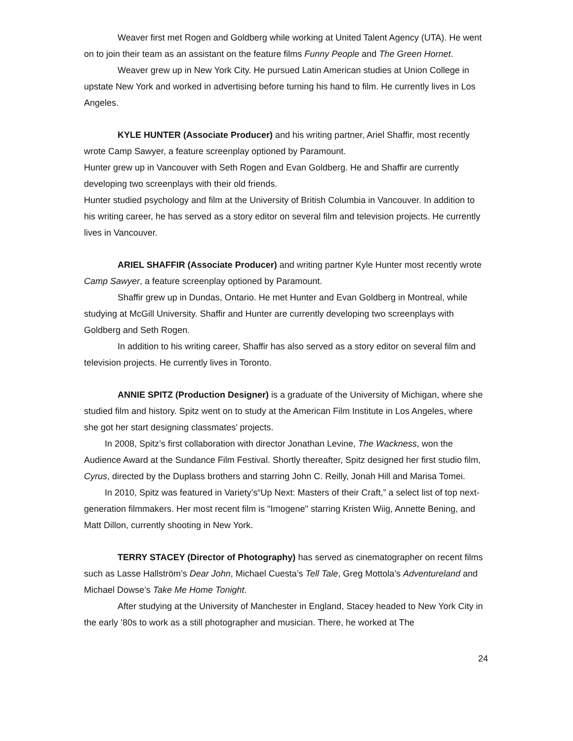Weaver first met Rogen and Goldberg while working at United Talent Agency (UTA). He went on to join their team as an assistant on the feature films Funny People and The Green Hornet.
Weaver grew up in New York City. He pursued Latin American studies at Union College in upstate New York and worked in advertising before turning his hand to film. He currently lives in Los Angeles.
KYLE HUNTER (Associate Producer) and his writing partner, Ariel Shaffir, most recently wrote Camp Sawyer, a feature screenplay optioned by Paramount.
Hunter grew up in Vancouver with Seth Rogen and Evan Goldberg. He and Shaffir are currently developing two screenplays with their old friends.
Hunter studied psychology and film at the University of British Columbia in Vancouver. In addition to his writing career, he has served as a story editor on several film and television projects. He currently lives in Vancouver.
ARIEL SHAFFIR (Associate Producer) and writing partner Kyle Hunter most recently wrote Camp Sawyer, a feature screenplay optioned by Paramount.
Shaffir grew up in Dundas, Ontario. He met Hunter and Evan Goldberg in Montreal, while studying at McGill University. Shaffir and Hunter are currently developing two screenplays with Goldberg and Seth Rogen.
In addition to his writing career, Shaffir has also served as a story editor on several film and television projects. He currently lives in Toronto.
ANNIE SPITZ (Production Designer) is a graduate of the University of Michigan, where she studied film and history. Spitz went on to study at the American Film Institute in Los Angeles, where she got her start designing classmates’ projects.
In 2008, Spitz’s first collaboration with director Jonathan Levine, The Wackness, won the Audience Award at the Sundance Film Festival. Shortly thereafter, Spitz designed her first studio film, Cyrus, directed by the Duplass brothers and starring John C. Reilly, Jonah Hill and Marisa Tomei.
In 2010, Spitz was featured in Variety’s“Up Next: Masters of their Craft,” a select list of top next-generation filmmakers. Her most recent film is "Imogene" starring Kristen Wiig, Annette Bening, and Matt Dillon, currently shooting in New York.
TERRY STACEY (Director of Photography) has served as cinematographer on recent films such as Lasse Hallström’s Dear John, Michael Cuesta’s Tell Tale, Greg Mottola’s Adventureland and Michael Dowse’s Take Me Home Tonight.
After studying at the University of Manchester in England, Stacey headed to New York City in the early ’80s to work as a still photographer and musician. There, he worked at The
24